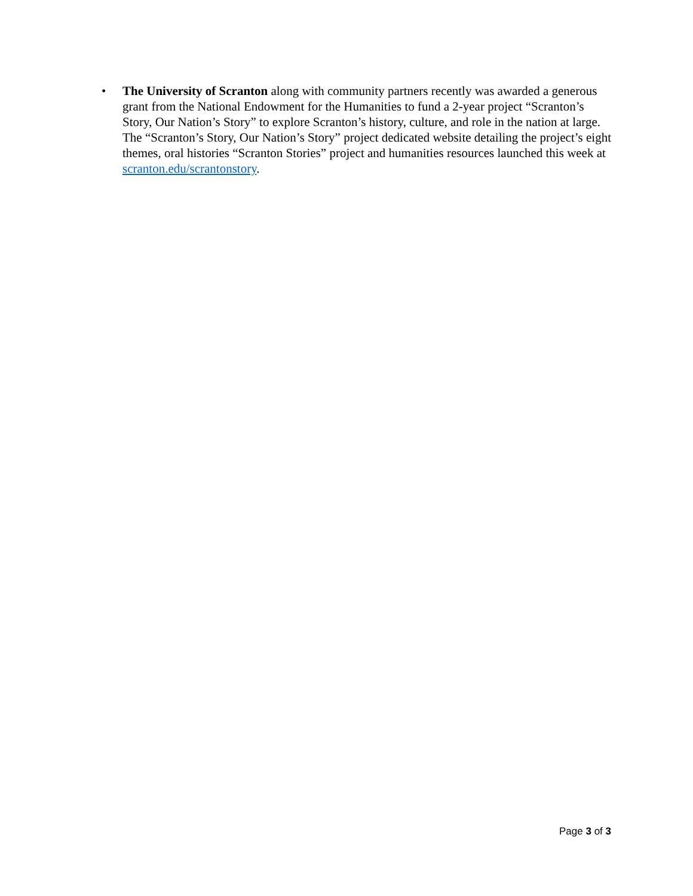• The University of Scranton along with community partners recently was awarded a generous grant from the National Endowment for the Humanities to fund a 2-year project “Scranton’s Story, Our Nation’s Story” to explore Scranton’s history, culture, and role in the nation at large. The “Scranton’s Story, Our Nation’s Story” project dedicated website detailing the project’s eight themes, oral histories “Scranton Stories” project and humanities resources launched this week at scranton.edu/scrantonstory.
Page 3 of 3